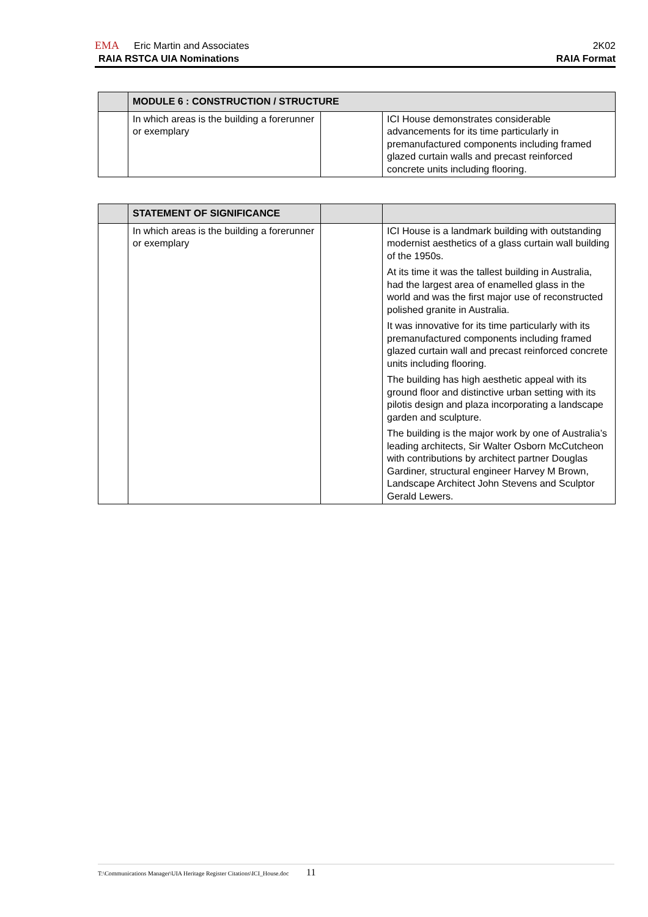EMA Eric Martin and Associates 2K02
RAIA RSTCA UIA Nominations RAIA Format
| | MODULE 6 : CONSTRUCTION / STRUCTURE | | |
| | In which areas is the building a forerunner or exemplary | | ICI House demonstrates considerable advancements for its time particularly in premanufactured components including framed glazed curtain walls and precast reinforced concrete units including flooring. |
| | STATEMENT OF SIGNIFICANCE | | |
| | In which areas is the building a forerunner or exemplary | | ICI House is a landmark building with outstanding modernist aesthetics of a glass curtain wall building of the 1950s. At its time it was the tallest building in Australia, had the largest area of enamelled glass in the world and was the first major use of reconstructed polished granite in Australia. It was innovative for its time particularly with its premanufactured components including framed glazed curtain wall and precast reinforced concrete units including flooring. The building has high aesthetic appeal with its ground floor and distinctive urban setting with its pilotis design and plaza incorporating a landscape garden and sculpture. The building is the major work by one of Australia’s leading architects, Sir Walter Osborn McCutcheon with contributions by architect partner Douglas Gardiner, structural engineer Harvey M Brown, Landscape Architect John Stevens and Sculptor Gerald Lewers. |
T:\Communications Manager\UIA Heritage Register Citations\ICI_House.doc 11